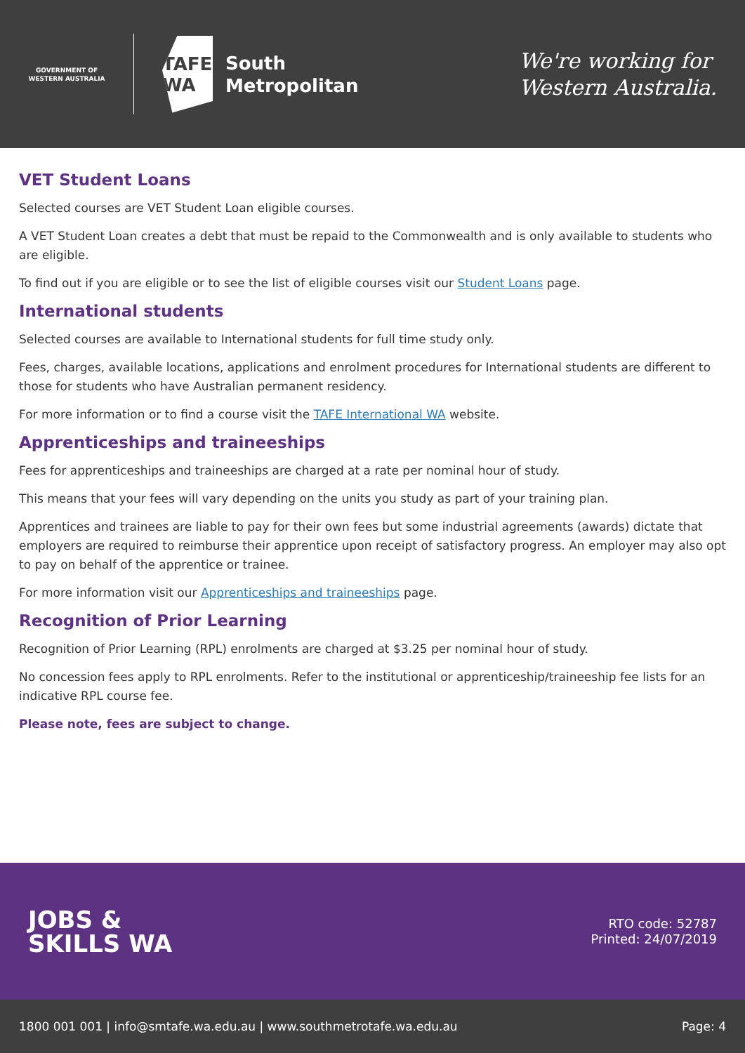GOVERNMENT OF WESTERN AUSTRALIA
TAFE WA
South
Metropolitan
We're working for
Western Australia.
VET Student Loans
Selected courses are VET Student Loan eligible courses.
A VET Student Loan creates a debt that must be repaid to the Commonwealth and is only available to students who are eligible.
To find out if you are eligible or to see the list of eligible courses visit our Student Loans page.
International students
Selected courses are available to International students for full time study only.
Fees, charges, available locations, applications and enrolment procedures for International students are different to those for students who have Australian permanent residency.
For more information or to find a course visit the TAFE International WA website.
Apprenticeships and traineeships
Fees for apprenticeships and traineeships are charged at a rate per nominal hour of study.
This means that your fees will vary depending on the units you study as part of your training plan.
Apprentices and trainees are liable to pay for their own fees but some industrial agreements (awards) dictate that employers are required to reimburse their apprentice upon receipt of satisfactory progress. An employer may also opt to pay on behalf of the apprentice or trainee.
For more information visit our Apprenticeships and traineeships page.
Recognition of Prior Learning
Recognition of Prior Learning (RPL) enrolments are charged at $3.25 per nominal hour of study.
No concession fees apply to RPL enrolments. Refer to the institutional or apprenticeship/traineeship fee lists for an indicative RPL course fee.
Please note, fees are subject to change.
JOBS &
SKILLS WA
RTO code: 52787
Printed: 24/07/2019
1800 001 001 | info@smtafe.wa.edu.au | www.southmetrotafe.wa.edu.au Page: 4